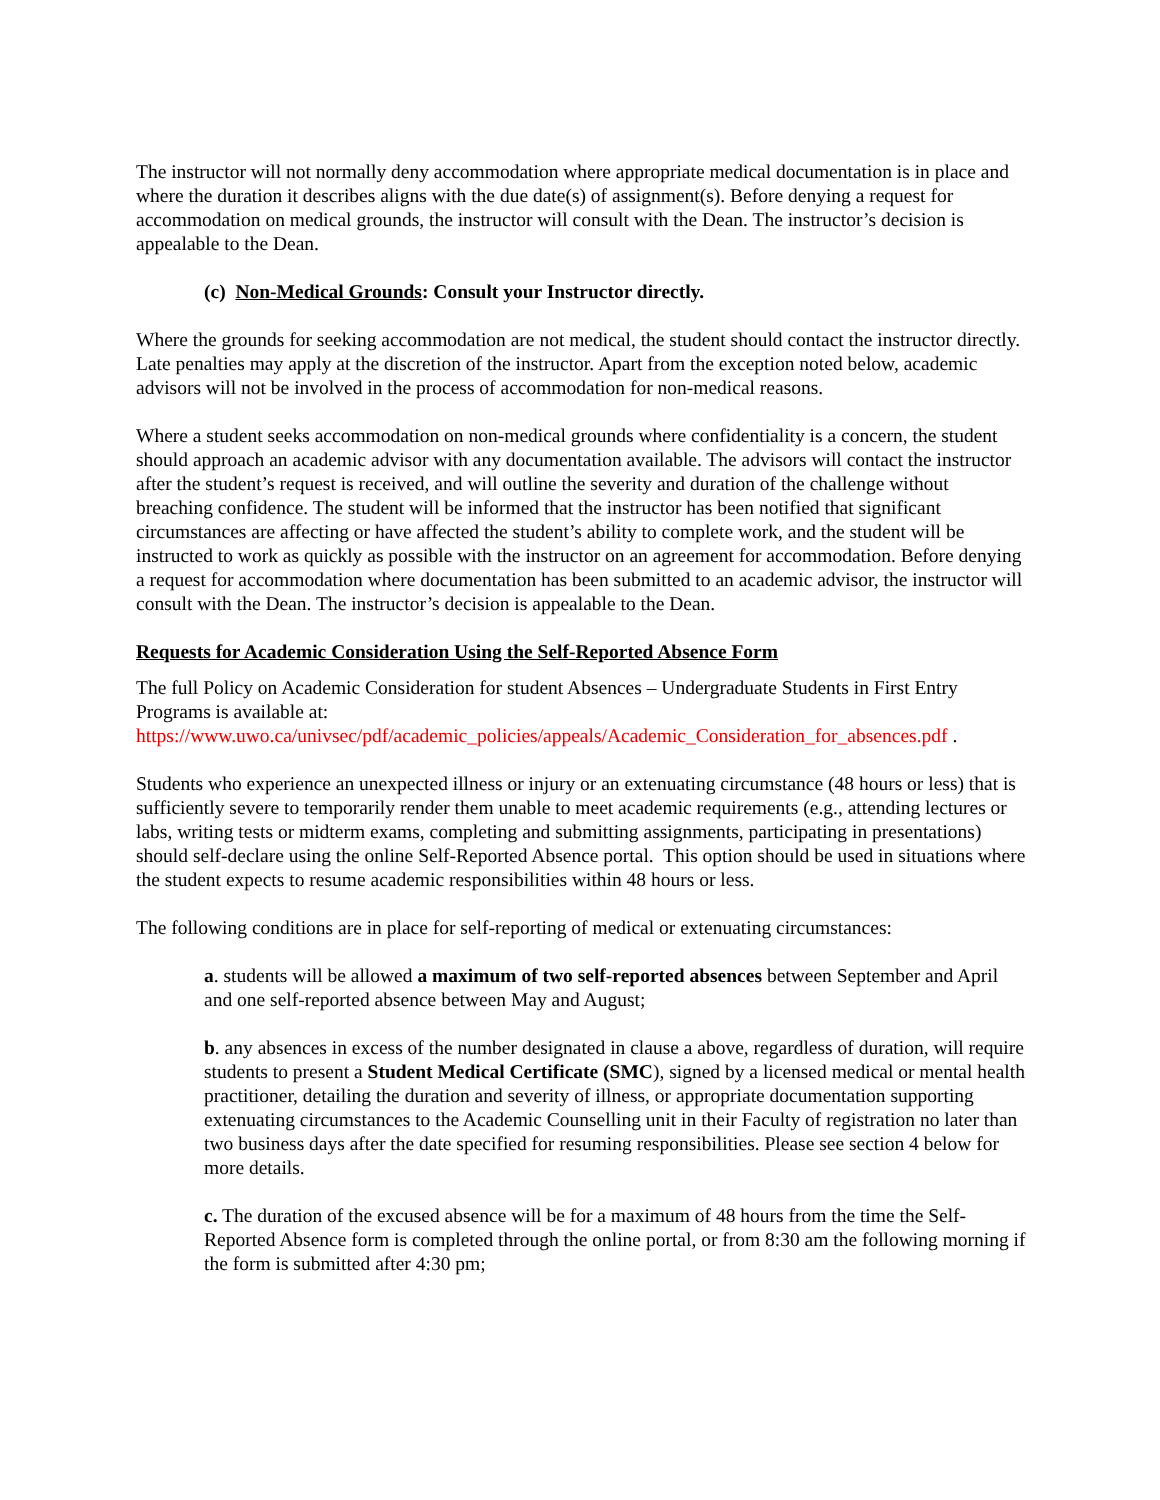The instructor will not normally deny accommodation where appropriate medical documentation is in place and where the duration it describes aligns with the due date(s) of assignment(s). Before denying a request for accommodation on medical grounds, the instructor will consult with the Dean. The instructor’s decision is appealable to the Dean.
(c) Non-Medical Grounds: Consult your Instructor directly.
Where the grounds for seeking accommodation are not medical, the student should contact the instructor directly. Late penalties may apply at the discretion of the instructor. Apart from the exception noted below, academic advisors will not be involved in the process of accommodation for non-medical reasons.
Where a student seeks accommodation on non-medical grounds where confidentiality is a concern, the student should approach an academic advisor with any documentation available. The advisors will contact the instructor after the student’s request is received, and will outline the severity and duration of the challenge without breaching confidence. The student will be informed that the instructor has been notified that significant circumstances are affecting or have affected the student’s ability to complete work, and the student will be instructed to work as quickly as possible with the instructor on an agreement for accommodation. Before denying a request for accommodation where documentation has been submitted to an academic advisor, the instructor will consult with the Dean. The instructor’s decision is appealable to the Dean.
Requests for Academic Consideration Using the Self-Reported Absence Form
The full Policy on Academic Consideration for student Absences – Undergraduate Students in First Entry Programs is available at:
https://www.uwo.ca/univsec/pdf/academic_policies/appeals/Academic_Consideration_for_absences.pdf .
Students who experience an unexpected illness or injury or an extenuating circumstance (48 hours or less) that is sufficiently severe to temporarily render them unable to meet academic requirements (e.g., attending lectures or labs, writing tests or midterm exams, completing and submitting assignments, participating in presentations) should self-declare using the online Self-Reported Absence portal. This option should be used in situations where the student expects to resume academic responsibilities within 48 hours or less.
The following conditions are in place for self-reporting of medical or extenuating circumstances:
a. students will be allowed a maximum of two self-reported absences between September and April and one self-reported absence between May and August;
b. any absences in excess of the number designated in clause a above, regardless of duration, will require students to present a Student Medical Certificate (SMC), signed by a licensed medical or mental health practitioner, detailing the duration and severity of illness, or appropriate documentation supporting extenuating circumstances to the Academic Counselling unit in their Faculty of registration no later than two business days after the date specified for resuming responsibilities. Please see section 4 below for more details.
c. The duration of the excused absence will be for a maximum of 48 hours from the time the Self-Reported Absence form is completed through the online portal, or from 8:30 am the following morning if the form is submitted after 4:30 pm;